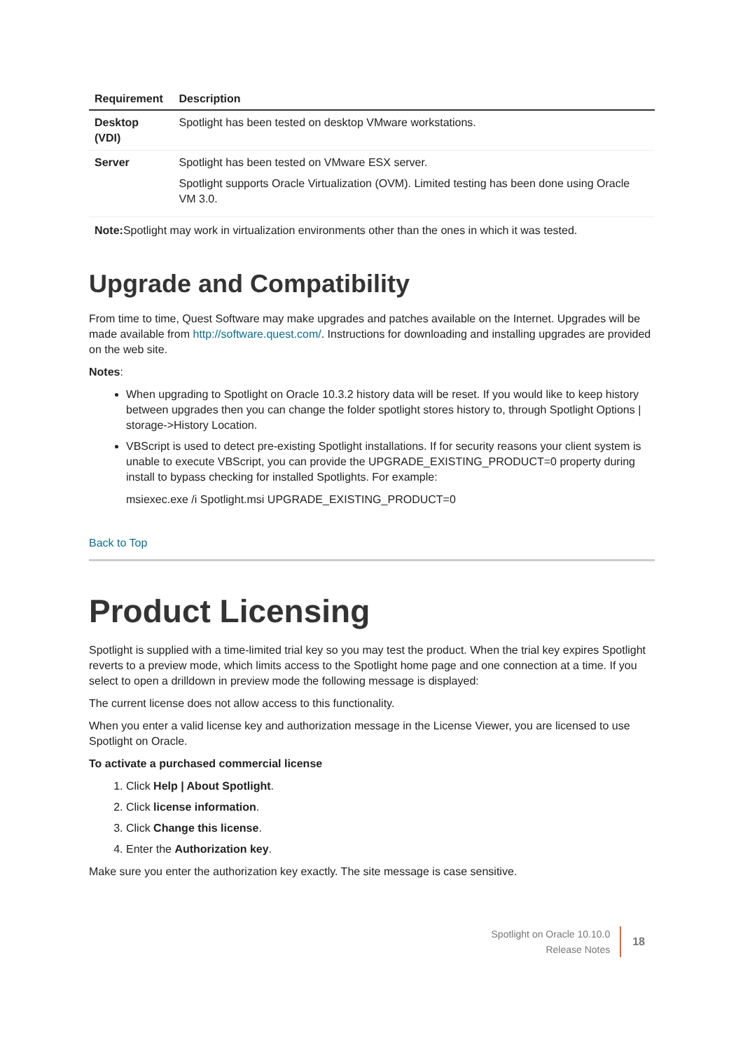| Requirement | Description |
| --- | --- |
| Desktop (VDI) | Spotlight has been tested on desktop VMware workstations. |
| Server | Spotlight has been tested on VMware ESX server. Spotlight supports Oracle Virtualization (OVM). Limited testing has been done using Oracle VM 3.0. |
Note: Spotlight may work in virtualization environments other than the ones in which it was tested.
Upgrade and Compatibility
From time to time, Quest Software may make upgrades and patches available on the Internet. Upgrades will be made available from http://software.quest.com/. Instructions for downloading and installing upgrades are provided on the web site.
Notes:
When upgrading to Spotlight on Oracle 10.3.2 history data will be reset. If you would like to keep history between upgrades then you can change the folder spotlight stores history to, through Spotlight Options | storage->History Location.
VBScript is used to detect pre-existing Spotlight installations. If for security reasons your client system is unable to execute VBScript, you can provide the UPGRADE_EXISTING_PRODUCT=0 property during install to bypass checking for installed Spotlights. For example:
msiexec.exe /i Spotlight.msi UPGRADE_EXISTING_PRODUCT=0
Back to Top
Product Licensing
Spotlight is supplied with a time-limited trial key so you may test the product. When the trial key expires Spotlight reverts to a preview mode, which limits access to the Spotlight home page and one connection at a time. If you select to open a drilldown in preview mode the following message is displayed:
The current license does not allow access to this functionality.
When you enter a valid license key and authorization message in the License Viewer, you are licensed to use Spotlight on Oracle.
To activate a purchased commercial license
1. Click Help | About Spotlight.
2. Click license information.
3. Click Change this license.
4. Enter the Authorization key.
Make sure you enter the authorization key exactly. The site message is case sensitive.
Spotlight on Oracle 10.10.0
Release Notes
18